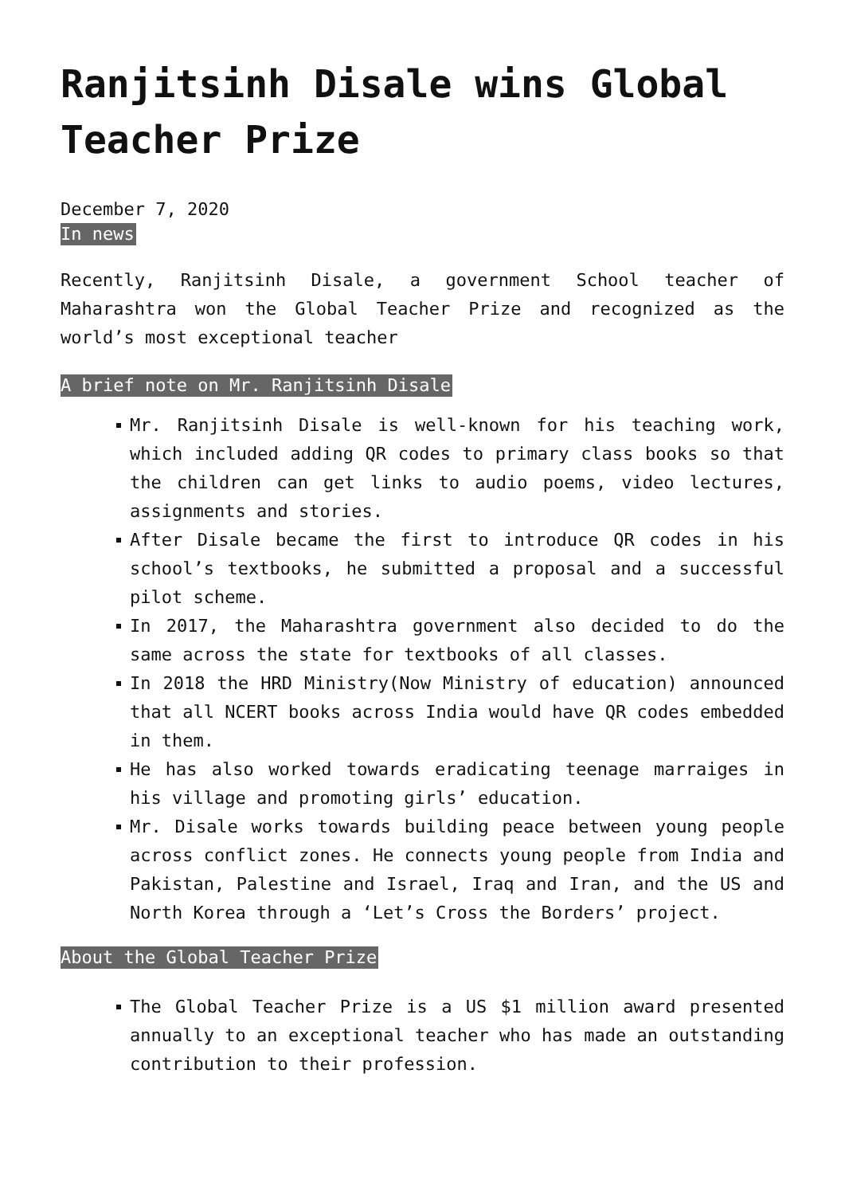Ranjitsinh Disale wins Global Teacher Prize
December 7, 2020
In news
Recently, Ranjitsinh Disale, a government School teacher of Maharashtra won the Global Teacher Prize and recognized as the world’s most exceptional teacher
A brief note on Mr. Ranjitsinh Disale
Mr. Ranjitsinh Disale is well-known for his teaching work, which included adding QR codes to primary class books so that the children can get links to audio poems, video lectures, assignments and stories.
After Disale became the first to introduce QR codes in his school’s textbooks, he submitted a proposal and a successful pilot scheme.
In 2017, the Maharashtra government also decided to do the same across the state for textbooks of all classes.
In 2018 the HRD Ministry(Now Ministry of education) announced that all NCERT books across India would have QR codes embedded in them.
He has also worked towards eradicating teenage marraiges in his village and promoting girls’ education.
Mr. Disale works towards building peace between young people across conflict zones. He connects young people from India and Pakistan, Palestine and Israel, Iraq and Iran, and the US and North Korea through a ‘Let’s Cross the Borders’ project.
About the Global Teacher Prize
The Global Teacher Prize is a US $1 million award presented annually to an exceptional teacher who has made an outstanding contribution to their profession.